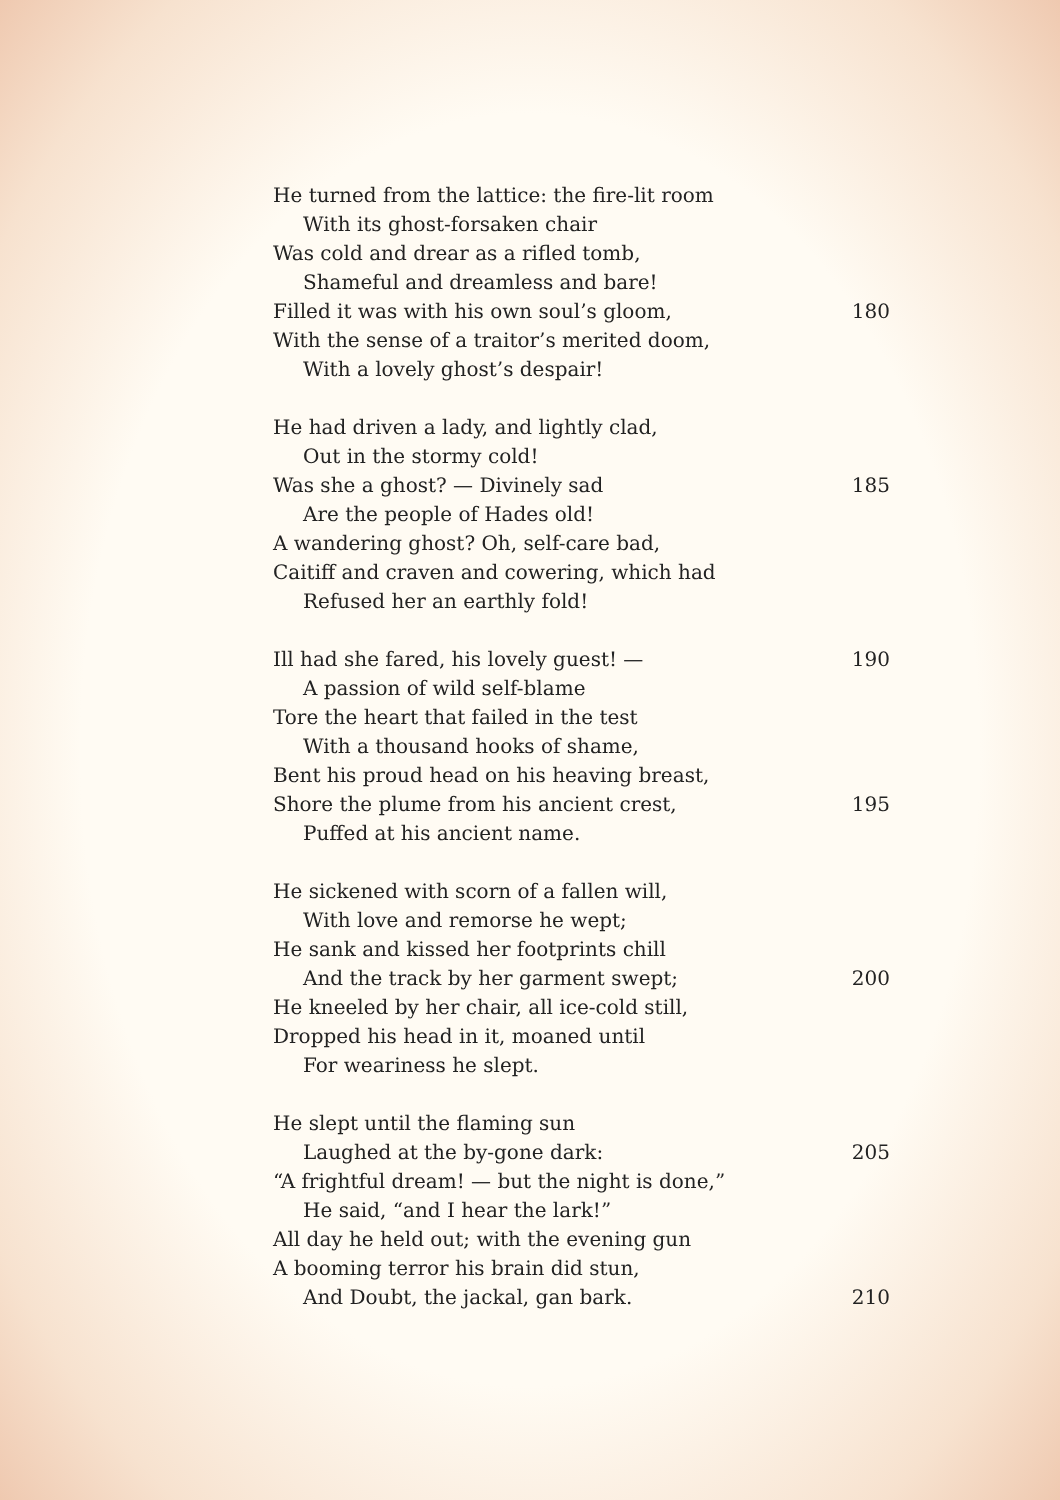He turned from the lattice: the fire-lit room
With its ghost-forsaken chair
Was cold and drear as a rifled tomb,
Shameful and dreamless and bare!
Filled it was with his own soul’s gloom, 180
With the sense of a traitor’s merited doom,
With a lovely ghost’s despair!
He had driven a lady, and lightly clad,
Out in the stormy cold!
Was she a ghost? — Divinely sad 185
Are the people of Hades old!
A wandering ghost? Oh, self-care bad,
Caitiff and craven and cowering, which had
Refused her an earthly fold!
Ill had she fared, his lovely guest! — 190
A passion of wild self-blame
Tore the heart that failed in the test
With a thousand hooks of shame,
Bent his proud head on his heaving breast,
Shore the plume from his ancient crest, 195
Puffed at his ancient name.
He sickened with scorn of a fallen will,
With love and remorse he wept;
He sank and kissed her footprints chill
And the track by her garment swept; 200
He kneeled by her chair, all ice-cold still,
Dropped his head in it, moaned until
For weariness he slept.
He slept until the flaming sun
Laughed at the by-gone dark: 205
“A frightful dream! — but the night is done,”
He said, “and I hear the lark!”
All day he held out; with the evening gun
A booming terror his brain did stun,
And Doubt, the jackal, gan bark. 210